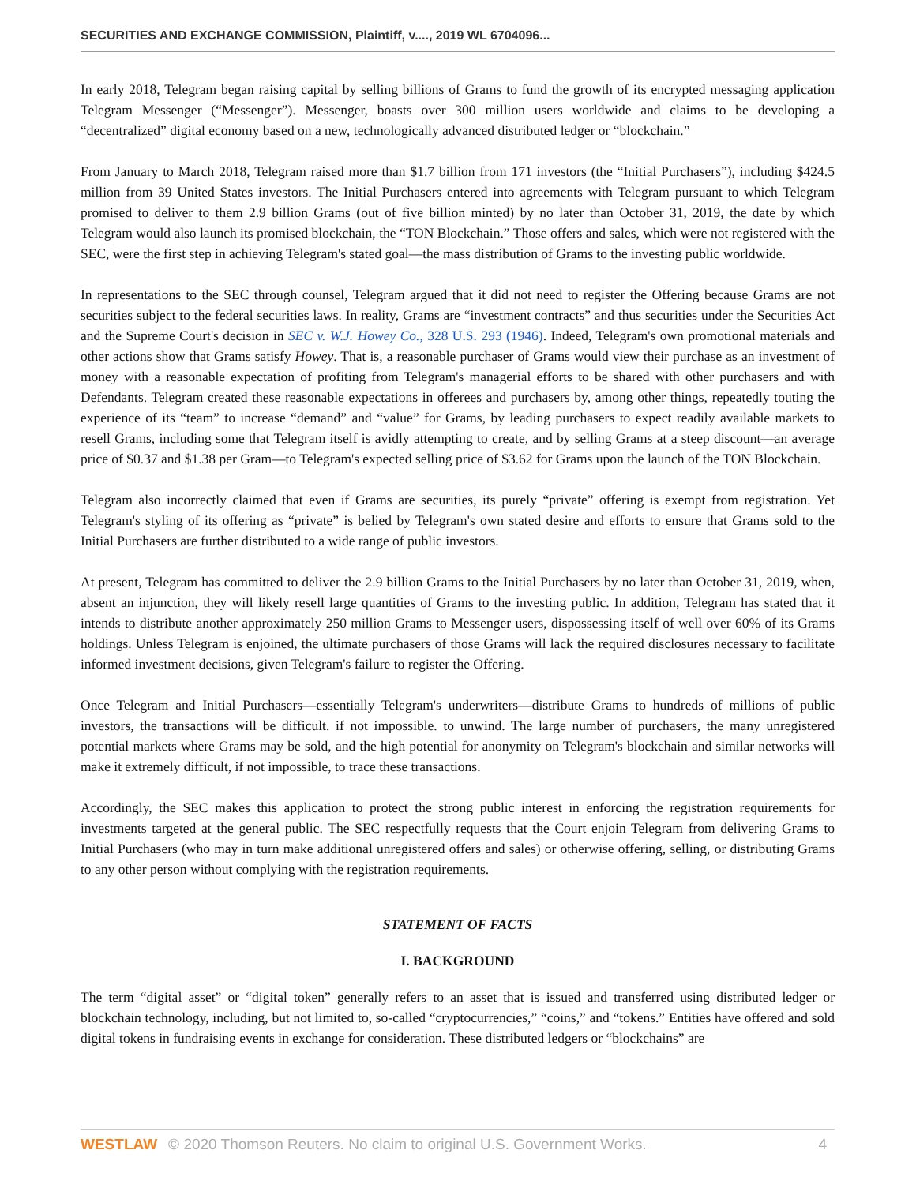SECURITIES AND EXCHANGE COMMISSION, Plaintiff, v...., 2019 WL 6704096...
In early 2018, Telegram began raising capital by selling billions of Grams to fund the growth of its encrypted messaging application Telegram Messenger (“Messenger”). Messenger, boasts over 300 million users worldwide and claims to be developing a “decentralized” digital economy based on a new, technologically advanced distributed ledger or “blockchain.”
From January to March 2018, Telegram raised more than $1.7 billion from 171 investors (the “Initial Purchasers”), including $424.5 million from 39 United States investors. The Initial Purchasers entered into agreements with Telegram pursuant to which Telegram promised to deliver to them 2.9 billion Grams (out of five billion minted) by no later than October 31, 2019, the date by which Telegram would also launch its promised blockchain, the “TON Blockchain.” Those offers and sales, which were not registered with the SEC, were the first step in achieving Telegram's stated goal—the mass distribution of Grams to the investing public worldwide.
In representations to the SEC through counsel, Telegram argued that it did not need to register the Offering because Grams are not securities subject to the federal securities laws. In reality, Grams are “investment contracts” and thus securities under the Securities Act and the Supreme Court's decision in SEC v. W.J. Howey Co., 328 U.S. 293 (1946). Indeed, Telegram's own promotional materials and other actions show that Grams satisfy Howey. That is, a reasonable purchaser of Grams would view their purchase as an investment of money with a reasonable expectation of profiting from Telegram's managerial efforts to be shared with other purchasers and with Defendants. Telegram created these reasonable expectations in offerees and purchasers by, among other things, repeatedly touting the experience of its “team” to increase “demand” and “value” for Grams, by leading purchasers to expect readily available markets to resell Grams, including some that Telegram itself is avidly attempting to create, and by selling Grams at a steep discount—an average price of $0.37 and $1.38 per Gram—to Telegram's expected selling price of $3.62 for Grams upon the launch of the TON Blockchain.
Telegram also incorrectly claimed that even if Grams are securities, its purely “private” offering is exempt from registration. Yet Telegram's styling of its offering as “private” is belied by Telegram's own stated desire and efforts to ensure that Grams sold to the Initial Purchasers are further distributed to a wide range of public investors.
At present, Telegram has committed to deliver the 2.9 billion Grams to the Initial Purchasers by no later than October 31, 2019, when, absent an injunction, they will likely resell large quantities of Grams to the investing public. In addition, Telegram has stated that it intends to distribute another approximately 250 million Grams to Messenger users, dispossessing itself of well over 60% of its Grams holdings. Unless Telegram is enjoined, the ultimate purchasers of those Grams will lack the required disclosures necessary to facilitate informed investment decisions, given Telegram's failure to register the Offering.
Once Telegram and Initial Purchasers—essentially Telegram's underwriters—distribute Grams to hundreds of millions of public investors, the transactions will be difficult. if not impossible. to unwind. The large number of purchasers, the many unregistered potential markets where Grams may be sold, and the high potential for anonymity on Telegram's blockchain and similar networks will make it extremely difficult, if not impossible, to trace these transactions.
Accordingly, the SEC makes this application to protect the strong public interest in enforcing the registration requirements for investments targeted at the general public. The SEC respectfully requests that the Court enjoin Telegram from delivering Grams to Initial Purchasers (who may in turn make additional unregistered offers and sales) or otherwise offering, selling, or distributing Grams to any other person without complying with the registration requirements.
STATEMENT OF FACTS
I. BACKGROUND
The term “digital asset” or “digital token” generally refers to an asset that is issued and transferred using distributed ledger or blockchain technology, including, but not limited to, so-called “cryptocurrencies,” “coins,” and “tokens.” Entities have offered and sold digital tokens in fundraising events in exchange for consideration. These distributed ledgers or “blockchains” are
WESTLAW © 2020 Thomson Reuters. No claim to original U.S. Government Works. 4